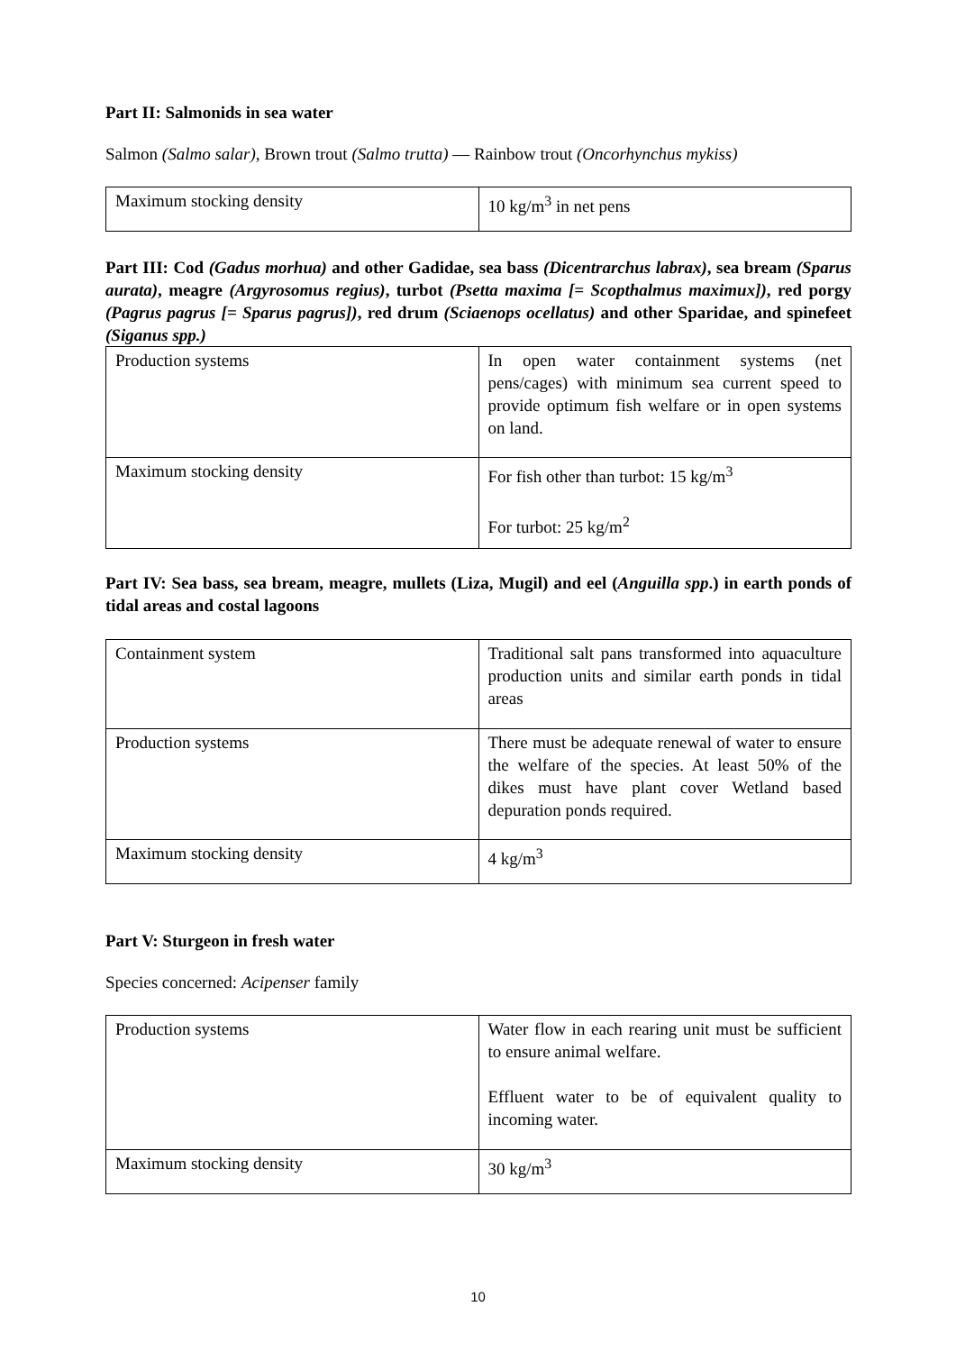Part II: Salmonids in sea water
Salmon (Salmo salar), Brown trout (Salmo trutta) — Rainbow trout (Oncorhynchus mykiss)
| Maximum stocking density | 10 kg/m<sup>3</sup> in net pens |
Part III: Cod (Gadus morhua) and other Gadidae, sea bass (Dicentrarchus labrax), sea bream (Sparus aurata), meagre (Argyrosomus regius), turbot (Psetta maxima [= Scopthalmus maximux]), red porgy (Pagrus pagrus [= Sparus pagrus]), red drum (Sciaenops ocellatus) and other Sparidae, and spinefeet (Siganus spp.)
| Production systems | In open water containment systems (net pens/cages) with minimum sea current speed to provide optimum fish welfare or in open systems on land. |
| Maximum stocking density | For fish other than turbot: 15 kg/m<sup>3</sup> For turbot: 25 kg/m<sup>2</sup> |
Part IV: Sea bass, sea bream, meagre, mullets (Liza, Mugil) and eel (Anguilla spp.) in earth ponds of tidal areas and costal lagoons
| Containment system | Traditional salt pans transformed into aquaculture production units and similar earth ponds in tidal areas |
| Production systems | There must be adequate renewal of water to ensure the welfare of the species. At least 50% of the dikes must have plant cover Wetland based depuration ponds required. |
| Maximum stocking density | 4 kg/m<sup>3</sup> |
Part V: Sturgeon in fresh water
Species concerned: Acipenser family
| Production systems | Water flow in each rearing unit must be sufficient to ensure animal welfare. Effluent water to be of equivalent quality to incoming water. |
| Maximum stocking density | 30 kg/m<sup>3</sup> |
10